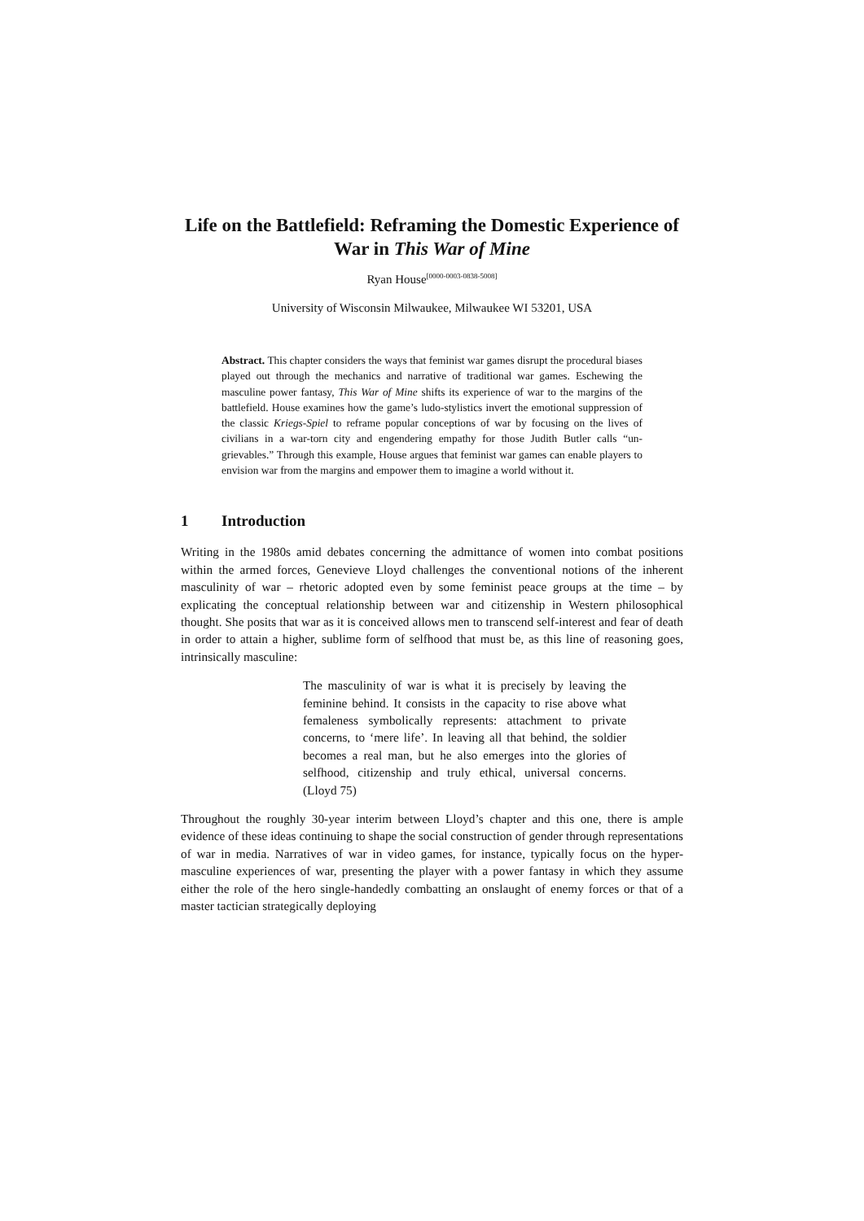Life on the Battlefield: Reframing the Domestic Experience of War in This War of Mine
Ryan House<sup>[0000-0003-0838-5008]</sup>
University of Wisconsin Milwaukee, Milwaukee WI 53201, USA
Abstract. This chapter considers the ways that feminist war games disrupt the procedural biases played out through the mechanics and narrative of traditional war games. Eschewing the masculine power fantasy, This War of Mine shifts its experience of war to the margins of the battlefield. House examines how the game’s ludo-stylistics invert the emotional suppression of the classic Kriegs-Spiel to reframe popular conceptions of war by focusing on the lives of civilians in a war-torn city and engendering empathy for those Judith Butler calls “un-grievables.” Through this example, House argues that feminist war games can enable players to envision war from the margins and empower them to imagine a world without it.
1 Introduction
Writing in the 1980s amid debates concerning the admittance of women into combat positions within the armed forces, Genevieve Lloyd challenges the conventional notions of the inherent masculinity of war – rhetoric adopted even by some feminist peace groups at the time – by explicating the conceptual relationship between war and citizenship in Western philosophical thought. She posits that war as it is conceived allows men to transcend self-interest and fear of death in order to attain a higher, sublime form of selfhood that must be, as this line of reasoning goes, intrinsically masculine:
The masculinity of war is what it is precisely by leaving the feminine behind. It consists in the capacity to rise above what femaleness symbolically represents: attachment to private concerns, to ‘mere life’. In leaving all that behind, the soldier becomes a real man, but he also emerges into the glories of selfhood, citizenship and truly ethical, universal concerns. (Lloyd 75)
Throughout the roughly 30-year interim between Lloyd’s chapter and this one, there is ample evidence of these ideas continuing to shape the social construction of gender through representations of war in media. Narratives of war in video games, for instance, typically focus on the hyper-masculine experiences of war, presenting the player with a power fantasy in which they assume either the role of the hero single-handedly combatting an onslaught of enemy forces or that of a master tactician strategically deploying